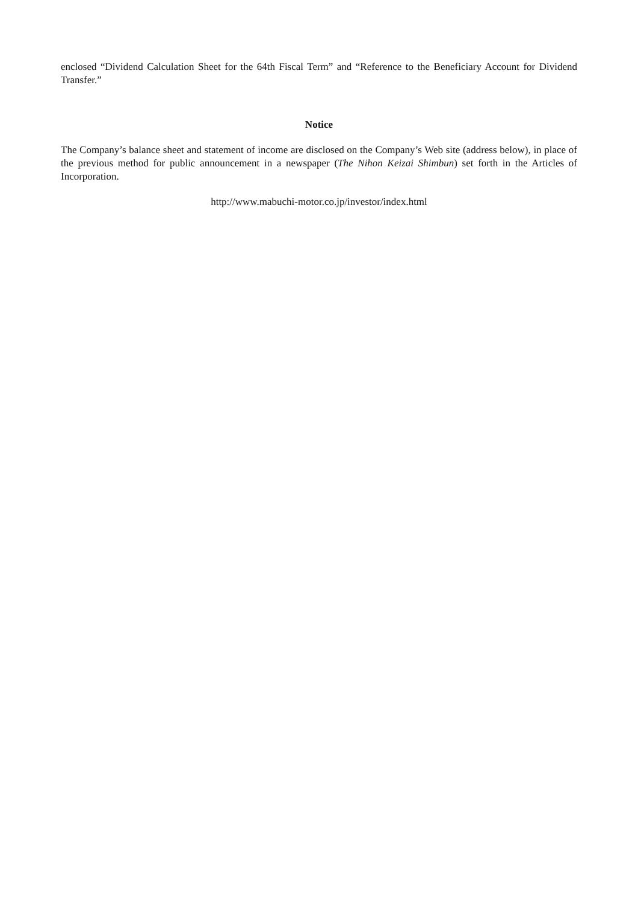enclosed “Dividend Calculation Sheet for the 64th Fiscal Term” and “Reference to the Beneficiary Account for Dividend Transfer.”
Notice
The Company’s balance sheet and statement of income are disclosed on the Company’s Web site (address below), in place of the previous method for public announcement in a newspaper (The Nihon Keizai Shimbun) set forth in the Articles of Incorporation.
http://www.mabuchi-motor.co.jp/investor/index.html